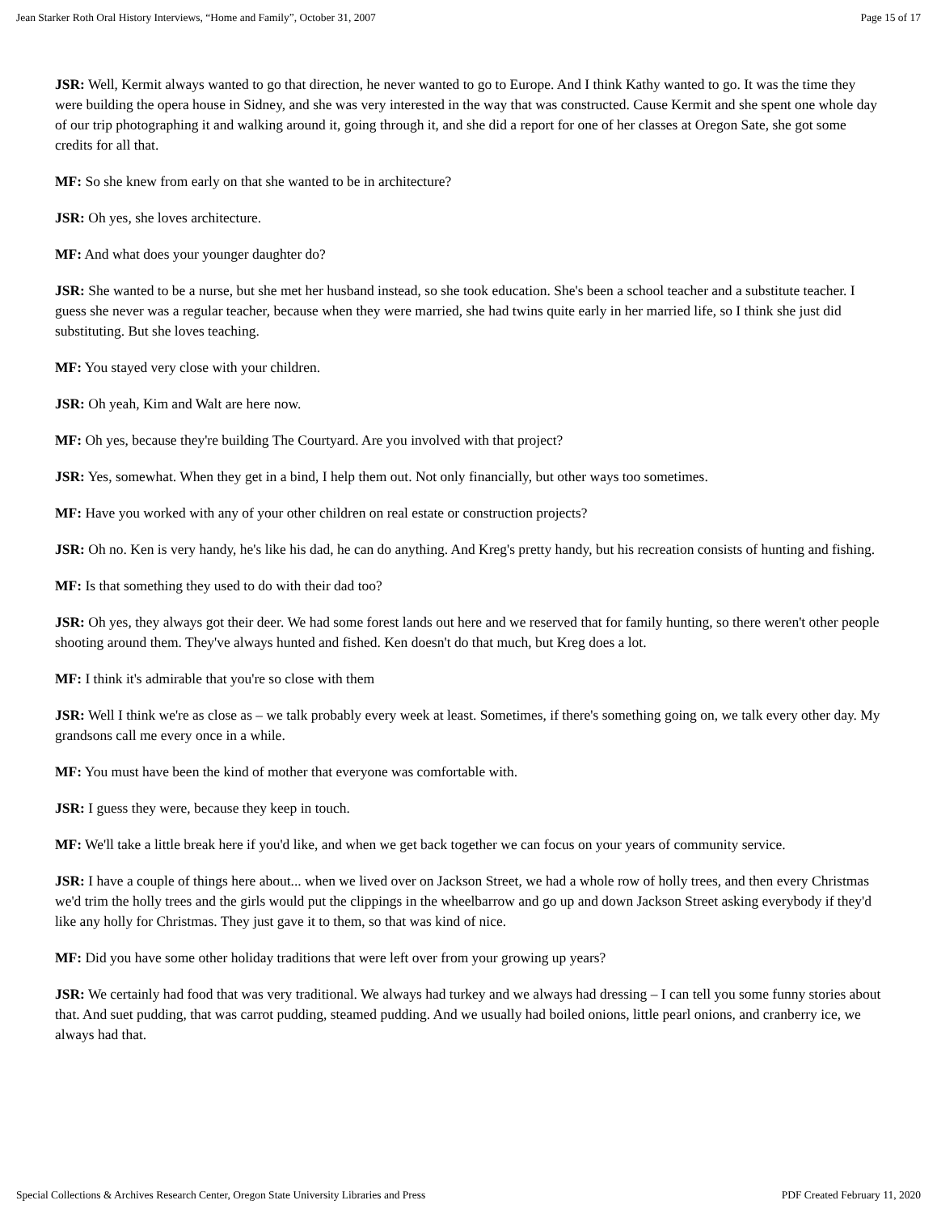Jean Starker Roth Oral History Interviews, “Home and Family”, October 31, 2007 Page 15 of 17
JSR: Well, Kermit always wanted to go that direction, he never wanted to go to Europe. And I think Kathy wanted to go. It was the time they were building the opera house in Sidney, and she was very interested in the way that was constructed. Cause Kermit and she spent one whole day of our trip photographing it and walking around it, going through it, and she did a report for one of her classes at Oregon Sate, she got some credits for all that.
MF: So she knew from early on that she wanted to be in architecture?
JSR: Oh yes, she loves architecture.
MF: And what does your younger daughter do?
JSR: She wanted to be a nurse, but she met her husband instead, so she took education. She's been a school teacher and a substitute teacher. I guess she never was a regular teacher, because when they were married, she had twins quite early in her married life, so I think she just did substituting. But she loves teaching.
MF: You stayed very close with your children.
JSR: Oh yeah, Kim and Walt are here now.
MF: Oh yes, because they're building The Courtyard. Are you involved with that project?
JSR: Yes, somewhat. When they get in a bind, I help them out. Not only financially, but other ways too sometimes.
MF: Have you worked with any of your other children on real estate or construction projects?
JSR: Oh no. Ken is very handy, he's like his dad, he can do anything. And Kreg's pretty handy, but his recreation consists of hunting and fishing.
MF: Is that something they used to do with their dad too?
JSR: Oh yes, they always got their deer. We had some forest lands out here and we reserved that for family hunting, so there weren't other people shooting around them. They've always hunted and fished. Ken doesn't do that much, but Kreg does a lot.
MF: I think it's admirable that you're so close with them
JSR: Well I think we're as close as – we talk probably every week at least. Sometimes, if there's something going on, we talk every other day. My grandsons call me every once in a while.
MF: You must have been the kind of mother that everyone was comfortable with.
JSR: I guess they were, because they keep in touch.
MF: We'll take a little break here if you'd like, and when we get back together we can focus on your years of community service.
JSR: I have a couple of things here about... when we lived over on Jackson Street, we had a whole row of holly trees, and then every Christmas we'd trim the holly trees and the girls would put the clippings in the wheelbarrow and go up and down Jackson Street asking everybody if they'd like any holly for Christmas. They just gave it to them, so that was kind of nice.
MF: Did you have some other holiday traditions that were left over from your growing up years?
JSR: We certainly had food that was very traditional. We always had turkey and we always had dressing – I can tell you some funny stories about that. And suet pudding, that was carrot pudding, steamed pudding. And we usually had boiled onions, little pearl onions, and cranberry ice, we always had that.
Special Collections & Archives Research Center, Oregon State University Libraries and Press PDF Created February 11, 2020